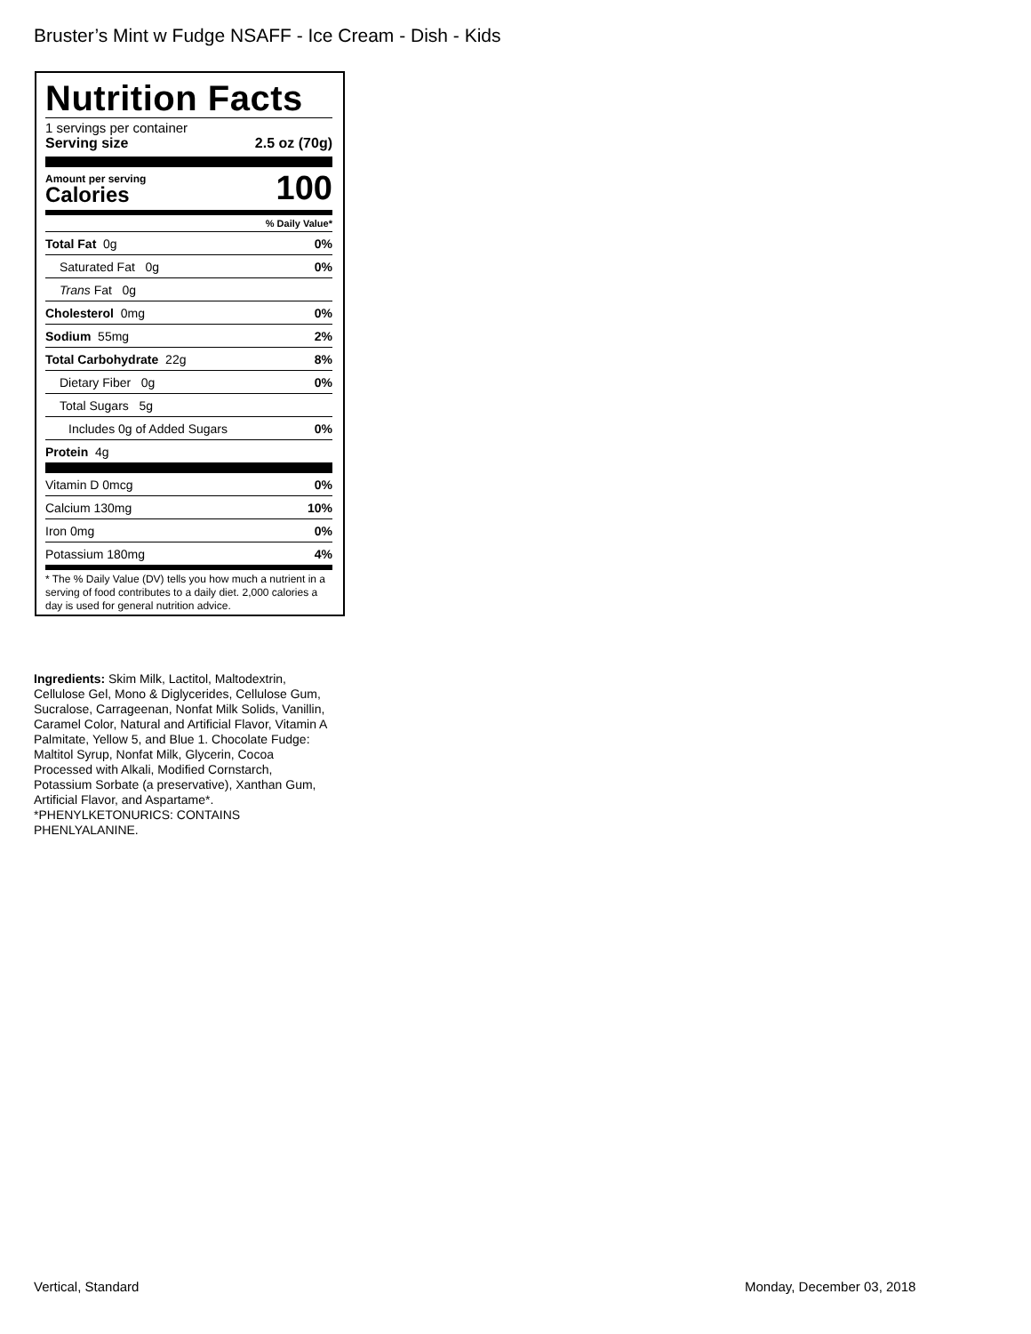Bruster’s Mint w Fudge NSAFF - Ice Cream - Dish - Kids
Nutrition Facts
1 servings per container
Serving size 2.5 oz (70g)
Amount per serving
Calories
100
% Daily Value*
| Total Fat 0g | 0% |
| Saturated Fat 0g | 0% |
| Trans Fat 0g | |
| Cholesterol 0mg | 0% |
| Sodium 55mg | 2% |
| Total Carbohydrate 22g | 8% |
| Dietary Fiber 0g | 0% |
| Total Sugars 5g | |
| Includes 0g of Added Sugars | 0% |
| Protein 4g | |
| Vitamin D 0mcg | 0% |
| Calcium 130mg | 10% |
| Iron 0mg | 0% |
| Potassium 180mg | 4% |
* The % Daily Value (DV) tells you how much a nutrient in a serving of food contributes to a daily diet. 2,000 calories a day is used for general nutrition advice.
Ingredients: Skim Milk, Lactitol, Maltodextrin, Cellulose Gel, Mono & Diglycerides, Cellulose Gum, Sucralose, Carrageenan, Nonfat Milk Solids, Vanillin, Caramel Color, Natural and Artificial Flavor, Vitamin A Palmitate, Yellow 5, and Blue 1. Chocolate Fudge: Maltitol Syrup, Nonfat Milk, Glycerin, Cocoa Processed with Alkali, Modified Cornstarch, Potassium Sorbate (a preservative), Xanthan Gum, Artificial Flavor, and Aspartame*. *PHENYLKETONURICS: CONTAINS PHENLYALANINE.
Vertical, Standard Monday, December 03, 2018